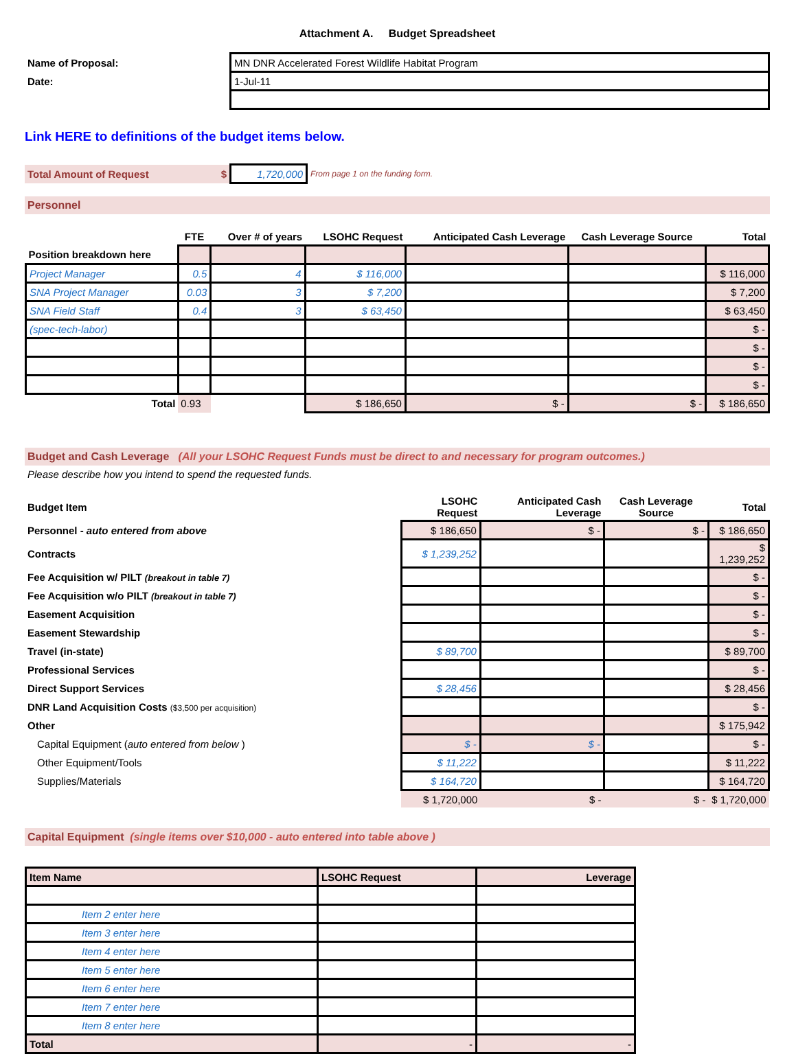Attachment A. Budget Spreadsheet
| Name of Proposal: | MN DNR Accelerated Forest Wildlife Habitat Program |
| Date: | 1-Jul-11 |
Link HERE to definitions of the budget items below.
| Total Amount of Request $ | 1,720,000 | From page 1 on the funding form. |
Personnel
| | FTE | Over # of years | LSOHC Request | Anticipated Cash Leverage | Cash Leverage Source | Total |
| --- | --- | --- | --- | --- | --- | --- |
| Position breakdown here | | | | | | |
| Project Manager | 0.5 | 4 | $ 116,000 | | | $ 116,000 |
| SNA Project Manager | 0.03 | 3 | $ 7,200 | | | $ 7,200 |
| SNA Field Staff | 0.4 | 3 | $ 63,450 | | | $ 63,450 |
| (spec-tech-labor) | | | | | | $ - |
| | | | | | | $ - |
| | | | | | | $ - |
| | | | | | | $ - |
| Total | 0.93 | | $ 186,650 | $ - | $ - | $ 186,650 |
Budget and Cash Leverage (All your LSOHC Request Funds must be direct to and necessary for program outcomes.)
Please describe how you intend to spend the requested funds.
| Budget Item | LSOHC Request | Anticipated Cash Leverage | Cash Leverage Source | Total |
| --- | --- | --- | --- | --- |
| Personnel - auto entered from above | $ 186,650 | $ - | $ - | $ 186,650 |
| Contracts | $ 1,239,252 | | | $ 1,239,252 |
| Fee Acquisition w/ PILT (breakout in table 7) | | | | $ - |
| Fee Acquisition w/o PILT (breakout in table 7) | | | | $ - |
| Easement Acquisition | | | | $ - |
| Easement Stewardship | | | | $ - |
| Travel (in-state) | $ 89,700 | | | $ 89,700 |
| Professional Services | | | | $ - |
| Direct Support Services | $ 28,456 | | | $ 28,456 |
| DNR Land Acquisition Costs ($3,500 per acquisition) | | | | $ - |
| Other | | | | $ 175,942 |
| Capital Equipment ( auto entered from below ) | $ - | $ - | | $ - |
| Other Equipment/Tools | $ 11,222 | | | $ 11,222 |
| Supplies/Materials | $ 164,720 | | | $ 164,720 |
| | $ 1,720,000 | $ - | $ - | $ 1,720,000 |
Capital Equipment (single items over $10,000 - auto entered into table above )
| Item Name | LSOHC Request | Leverage |
| --- | --- | --- |
| Item 2 enter here | | |
| Item 3 enter here | | |
| Item 4 enter here | | |
| Item 5 enter here | | |
| Item 6 enter here | | |
| Item 7 enter here | | |
| Item 8 enter here | | |
| Total | - | - |